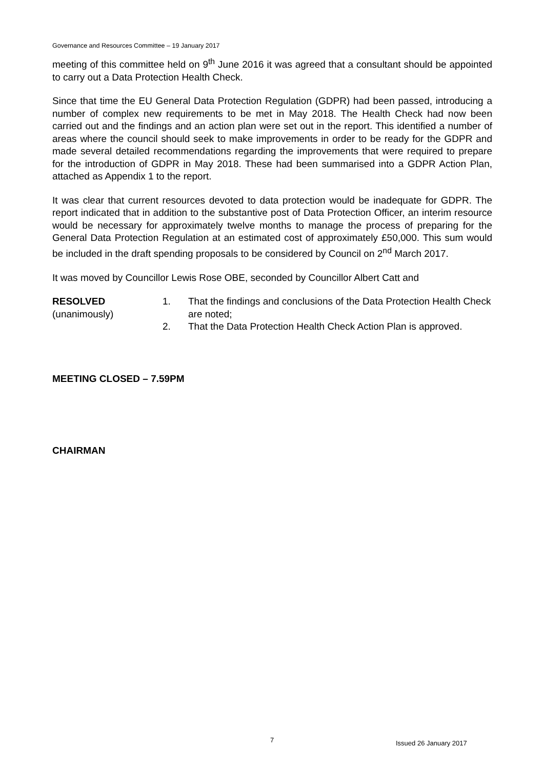Governance and Resources Committee – 19 January 2017
meeting of this committee held on 9<sup>th</sup> June 2016 it was agreed that a consultant should be appointed to carry out a Data Protection Health Check.
Since that time the EU General Data Protection Regulation (GDPR) had been passed, introducing a number of complex new requirements to be met in May 2018. The Health Check had now been carried out and the findings and an action plan were set out in the report. This identified a number of areas where the council should seek to make improvements in order to be ready for the GDPR and made several detailed recommendations regarding the improvements that were required to prepare for the introduction of GDPR in May 2018. These had been summarised into a GDPR Action Plan, attached as Appendix 1 to the report.
It was clear that current resources devoted to data protection would be inadequate for GDPR. The report indicated that in addition to the substantive post of Data Protection Officer, an interim resource would be necessary for approximately twelve months to manage the process of preparing for the General Data Protection Regulation at an estimated cost of approximately £50,000. This sum would be included in the draft spending proposals to be considered by Council on 2<sup>nd</sup> March 2017.
It was moved by Councillor Lewis Rose OBE, seconded by Councillor Albert Catt and
RESOLVED
(unanimously)
1. That the findings and conclusions of the Data Protection Health Check are noted;
2. That the Data Protection Health Check Action Plan is approved.
MEETING CLOSED – 7.59PM
CHAIRMAN
7 Issued 26 January 2017